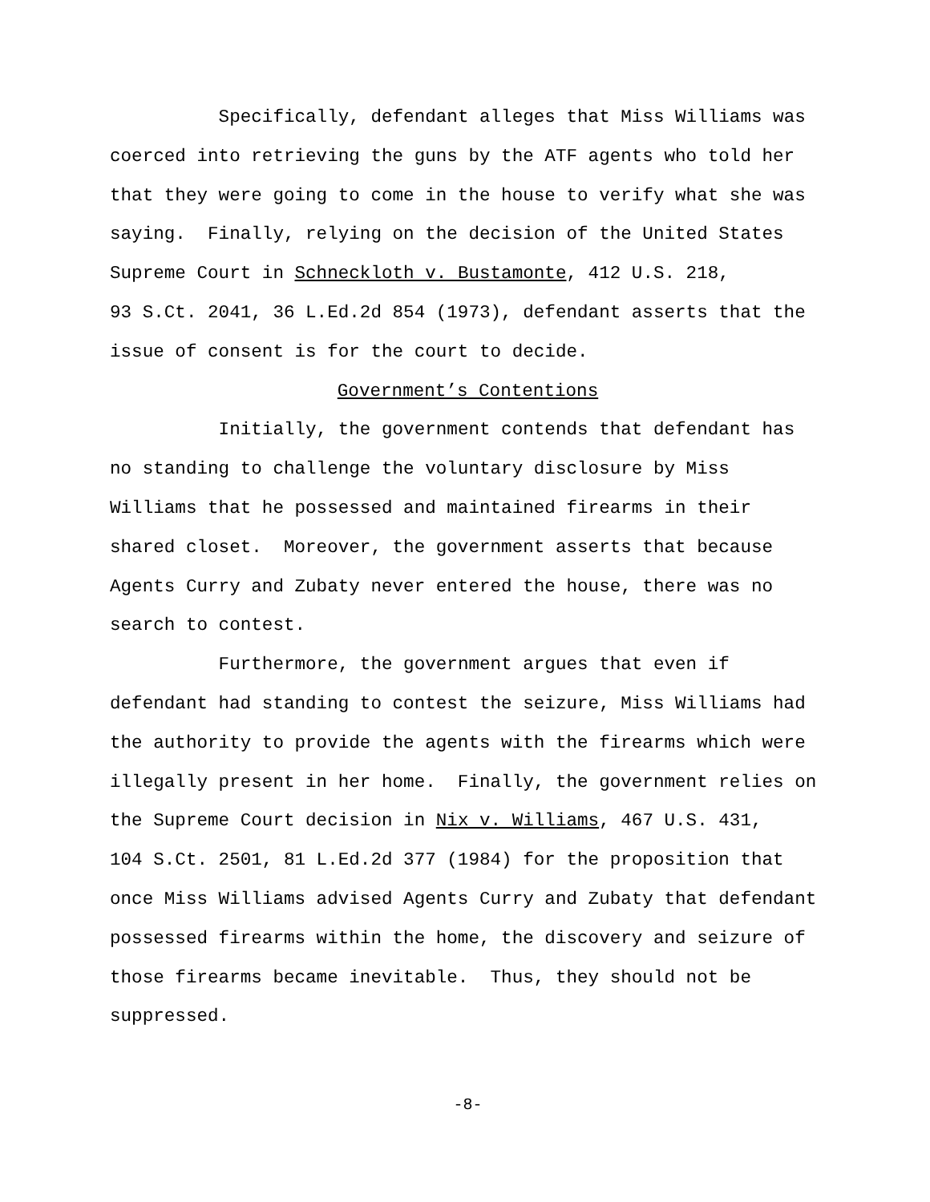Specifically, defendant alleges that Miss Williams was coerced into retrieving the guns by the ATF agents who told her that they were going to come in the house to verify what she was saying. Finally, relying on the decision of the United States Supreme Court in Schneckloth v. Bustamonte, 412 U.S. 218, 93 S.Ct. 2041, 36 L.Ed.2d 854 (1973), defendant asserts that the issue of consent is for the court to decide.
Government’s Contentions
Initially, the government contends that defendant has no standing to challenge the voluntary disclosure by Miss Williams that he possessed and maintained firearms in their shared closet. Moreover, the government asserts that because Agents Curry and Zubaty never entered the house, there was no search to contest.
Furthermore, the government argues that even if defendant had standing to contest the seizure, Miss Williams had the authority to provide the agents with the firearms which were illegally present in her home. Finally, the government relies on the Supreme Court decision in Nix v. Williams, 467 U.S. 431, 104 S.Ct. 2501, 81 L.Ed.2d 377 (1984) for the proposition that once Miss Williams advised Agents Curry and Zubaty that defendant possessed firearms within the home, the discovery and seizure of those firearms became inevitable. Thus, they should not be suppressed.
-8-